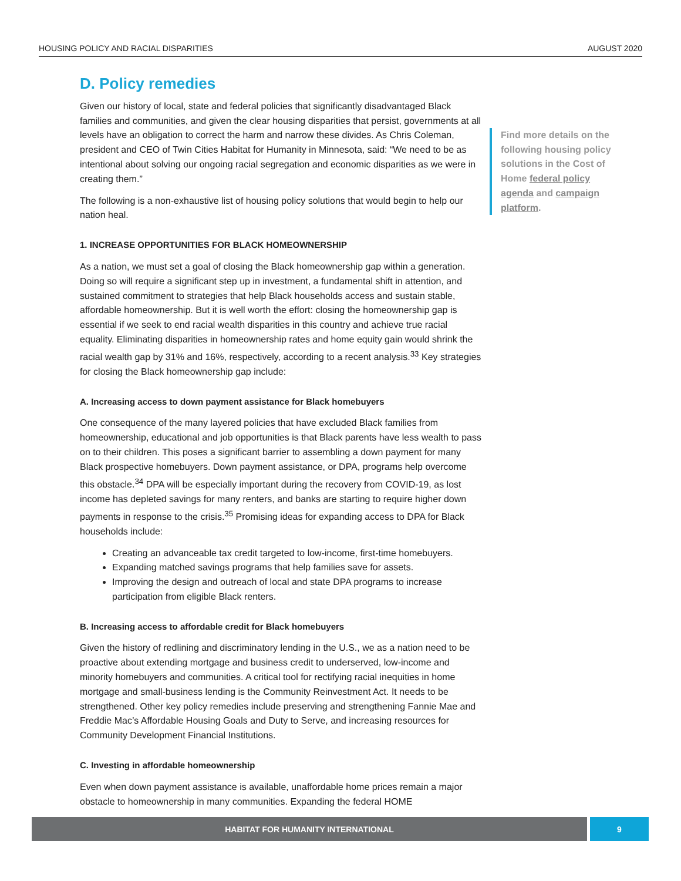HOUSING POLICY AND RACIAL DISPARITIES AUGUST 2020
D. Policy remedies
Given our history of local, state and federal policies that significantly disadvantaged Black families and communities, and given the clear housing disparities that persist, governments at all levels have an obligation to correct the harm and narrow these divides. As Chris Coleman, president and CEO of Twin Cities Habitat for Humanity in Minnesota, said: “We need to be as intentional about solving our ongoing racial segregation and economic disparities as we were in creating them.”
The following is a non-exhaustive list of housing policy solutions that would begin to help our nation heal.
1. INCREASE OPPORTUNITIES FOR BLACK HOMEOWNERSHIP
As a nation, we must set a goal of closing the Black homeownership gap within a generation. Doing so will require a significant step up in investment, a fundamental shift in attention, and sustained commitment to strategies that help Black households access and sustain stable, affordable homeownership. But it is well worth the effort: closing the homeownership gap is essential if we seek to end racial wealth disparities in this country and achieve true racial equality. Eliminating disparities in homeownership rates and home equity gain would shrink the racial wealth gap by 31% and 16%, respectively, according to a recent analysis.<sup>33</sup> Key strategies for closing the Black homeownership gap include:
A. Increasing access to down payment assistance for Black homebuyers
One consequence of the many layered policies that have excluded Black families from homeownership, educational and job opportunities is that Black parents have less wealth to pass on to their children. This poses a significant barrier to assembling a down payment for many Black prospective homebuyers. Down payment assistance, or DPA, programs help overcome this obstacle.<sup>34</sup> DPA will be especially important during the recovery from COVID-19, as lost income has depleted savings for many renters, and banks are starting to require higher down payments in response to the crisis.<sup>35</sup> Promising ideas for expanding access to DPA for Black households include:
Creating an advanceable tax credit targeted to low-income, first-time homebuyers.
Expanding matched savings programs that help families save for assets.
Improving the design and outreach of local and state DPA programs to increase participation from eligible Black renters.
B. Increasing access to affordable credit for Black homebuyers
Given the history of redlining and discriminatory lending in the U.S., we as a nation need to be proactive about extending mortgage and business credit to underserved, low-income and minority homebuyers and communities. A critical tool for rectifying racial inequities in home mortgage and small-business lending is the Community Reinvestment Act. It needs to be strengthened. Other key policy remedies include preserving and strengthening Fannie Mae and Freddie Mac’s Affordable Housing Goals and Duty to Serve, and increasing resources for Community Development Financial Institutions.
C. Investing in affordable homeownership
Even when down payment assistance is available, unaffordable home prices remain a major obstacle to homeownership in many communities. Expanding the federal HOME
Find more details on the following housing policy solutions in the Cost of Home federal policy agenda and campaign platform.
HABITAT FOR HUMANITY INTERNATIONAL
9